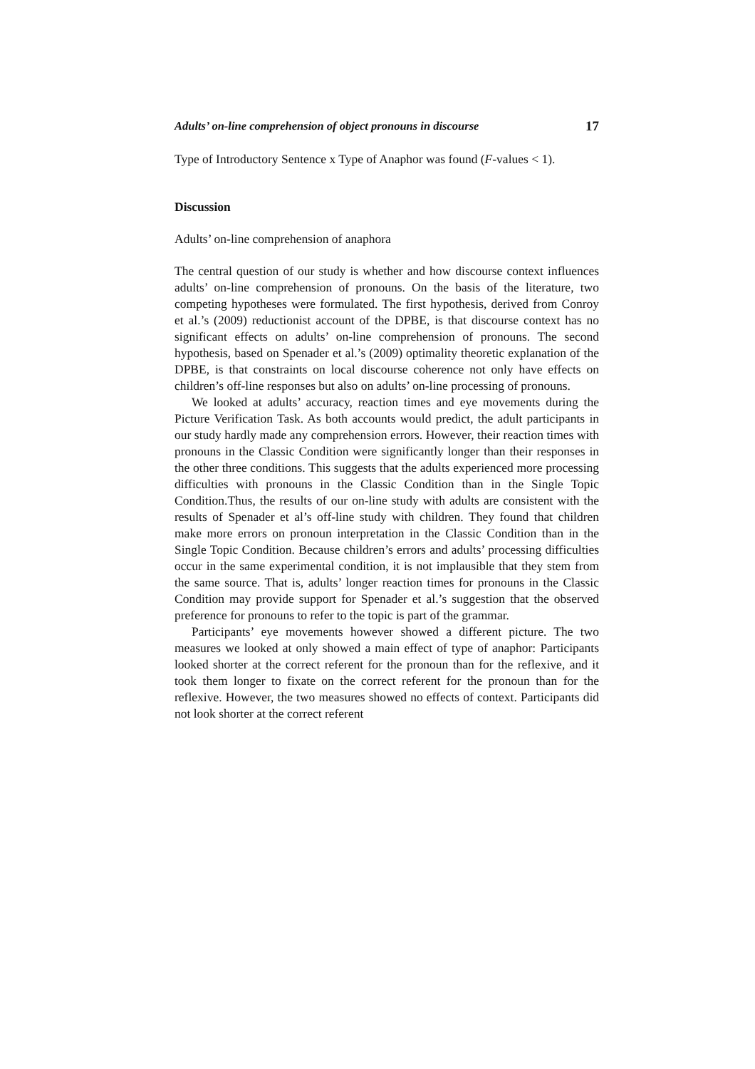Adults’ on-line comprehension of object pronouns in discourse 17
Type of Introductory Sentence x Type of Anaphor was found (F-values < 1).
Discussion
Adults’ on-line comprehension of anaphora
The central question of our study is whether and how discourse context influences adults’ on-line comprehension of pronouns. On the basis of the literature, two competing hypotheses were formulated. The first hypothesis, derived from Conroy et al.’s (2009) reductionist account of the DPBE, is that discourse context has no significant effects on adults’ on-line comprehension of pronouns. The second hypothesis, based on Spenader et al.’s (2009) optimality theoretic explanation of the DPBE, is that constraints on local discourse coherence not only have effects on children’s off-line responses but also on adults’ on-line processing of pronouns.
We looked at adults’ accuracy, reaction times and eye movements during the Picture Verification Task. As both accounts would predict, the adult participants in our study hardly made any comprehension errors. However, their reaction times with pronouns in the Classic Condition were significantly longer than their responses in the other three conditions. This suggests that the adults experienced more processing difficulties with pronouns in the Classic Condition than in the Single Topic Condition.Thus, the results of our on-line study with adults are consistent with the results of Spenader et al’s off-line study with children. They found that children make more errors on pronoun interpretation in the Classic Condition than in the Single Topic Condition. Because children’s errors and adults’ processing difficulties occur in the same experimental condition, it is not implausible that they stem from the same source. That is, adults’ longer reaction times for pronouns in the Classic Condition may provide support for Spenader et al.’s suggestion that the observed preference for pronouns to refer to the topic is part of the grammar.
Participants’ eye movements however showed a different picture. The two measures we looked at only showed a main effect of type of anaphor: Participants looked shorter at the correct referent for the pronoun than for the reflexive, and it took them longer to fixate on the correct referent for the pronoun than for the reflexive. However, the two measures showed no effects of context. Participants did not look shorter at the correct referent